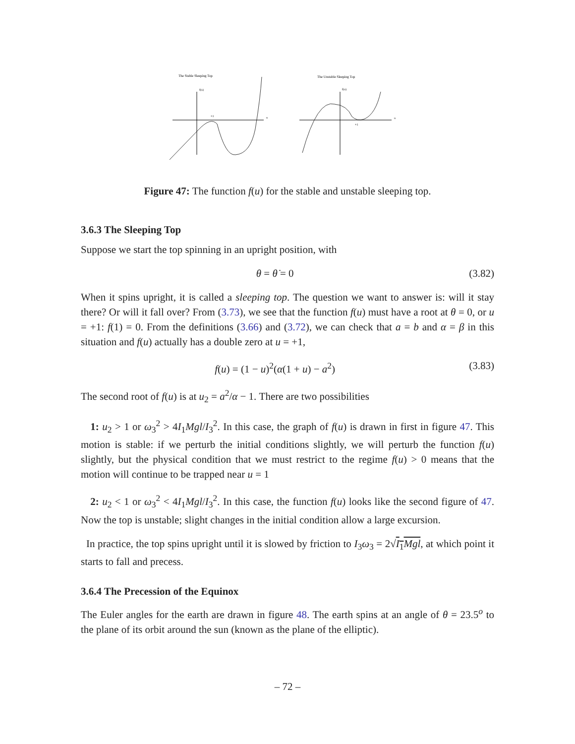The Stable Sleeping Top
f(u)
u
+1
The Unstable Sleeping Top
f(u)
u
+1
Figure 47: The function f(u) for the stable and unstable sleeping top.
3.6.3 The Sleeping Top
Suppose we start the top spinning in an upright position, with
θ = θ̇ = 0 (3.82)
When it spins upright, it is called a sleeping top. The question we want to answer is: will it stay there? Or will it fall over? From (3.73), we see that the function f(u) must have a root at θ = 0, or u = +1: f(1) = 0. From the definitions (3.66) and (3.72), we can check that a = b and α = β in this situation and f(u) actually has a double zero at u = +1,
f(u) = (1 − u)<sup>2</sup>(α(1 + u) − a<sup>2</sup>) (3.83)
The second root of f(u) is at u<sub>2</sub> = a<sup>2</sup>/α − 1. There are two possibilities
1: u<sub>2</sub> > 1 or ω<sub>3</sub><sup>2</sup> > 4I<sub>1</sub>Mgl/I<sub>3</sub><sup>2</sup>. In this case, the graph of f(u) is drawn in first in figure 47. This motion is stable: if we perturb the initial conditions slightly, we will perturb the function f(u) slightly, but the physical condition that we must restrict to the regime f(u) > 0 means that the motion will continue to be trapped near u = 1
2: u<sub>2</sub> < 1 or ω<sub>3</sub><sup>2</sup> < 4I<sub>1</sub>Mgl/I<sub>3</sub><sup>2</sup>. In this case, the function f(u) looks like the second figure of 47. Now the top is unstable; slight changes in the initial condition allow a large excursion.
In practice, the top spins upright until it is slowed by friction to I<sub>3</sub>ω<sub>3</sub> = 2√I<sub>1</sub>Mgl, at which point it starts to fall and precess.
3.6.4 The Precession of the Equinox
The Euler angles for the earth are drawn in figure 48. The earth spins at an angle of θ = 23.5<sup>o</sup> to the plane of its orbit around the sun (known as the plane of the elliptic).
– 72 –